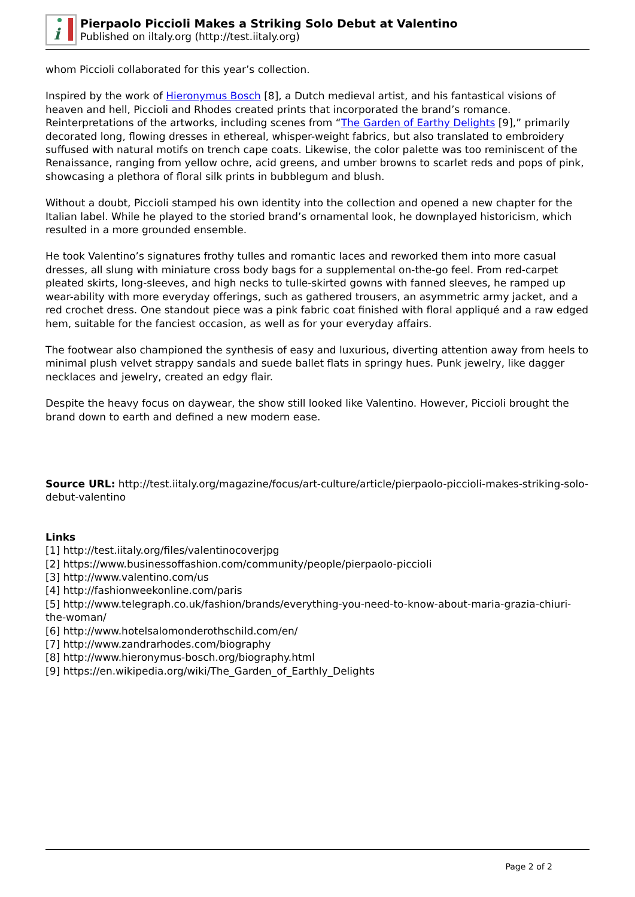i
Pierpaolo Piccioli Makes a Striking Solo Debut at Valentino
Published on iltaly.org (http://test.iitaly.org)
whom Piccioli collaborated for this year’s collection.
Inspired by the work of Hieronymus Bosch [8], a Dutch medieval artist, and his fantastical visions of heaven and hell, Piccioli and Rhodes created prints that incorporated the brand’s romance. Reinterpretations of the artworks, including scenes from “The Garden of Earthy Delights [9],” primarily decorated long, flowing dresses in ethereal, whisper-weight fabrics, but also translated to embroidery suffused with natural motifs on trench cape coats. Likewise, the color palette was too reminiscent of the Renaissance, ranging from yellow ochre, acid greens, and umber browns to scarlet reds and pops of pink, showcasing a plethora of floral silk prints in bubblegum and blush.
Without a doubt, Piccioli stamped his own identity into the collection and opened a new chapter for the Italian label. While he played to the storied brand’s ornamental look, he downplayed historicism, which resulted in a more grounded ensemble.
He took Valentino’s signatures frothy tulles and romantic laces and reworked them into more casual dresses, all slung with miniature cross body bags for a supplemental on-the-go feel. From red-carpet pleated skirts, long-sleeves, and high necks to tulle-skirted gowns with fanned sleeves, he ramped up wear-ability with more everyday offerings, such as gathered trousers, an asymmetric army jacket, and a red crochet dress. One standout piece was a pink fabric coat finished with floral appliqué and a raw edged hem, suitable for the fanciest occasion, as well as for your everyday affairs.
The footwear also championed the synthesis of easy and luxurious, diverting attention away from heels to minimal plush velvet strappy sandals and suede ballet flats in springy hues. Punk jewelry, like dagger necklaces and jewelry, created an edgy flair.
Despite the heavy focus on daywear, the show still looked like Valentino. However, Piccioli brought the brand down to earth and defined a new modern ease.
Source URL: http://test.iitaly.org/magazine/focus/art-culture/article/pierpaolo-piccioli-makes-striking-solo-debut-valentino
Links
[1] http://test.iitaly.org/files/valentinocoverjpg
[2] https://www.businessoffashion.com/community/people/pierpaolo-piccioli
[3] http://www.valentino.com/us
[4] http://fashionweekonline.com/paris
[5] http://www.telegraph.co.uk/fashion/brands/everything-you-need-to-know-about-maria-grazia-chiuri-the-woman/
[6] http://www.hotelsalomonderothschild.com/en/
[7] http://www.zandrarhodes.com/biography
[8] http://www.hieronymus-bosch.org/biography.html
[9] https://en.wikipedia.org/wiki/The_Garden_of_Earthly_Delights
Page 2 of 2